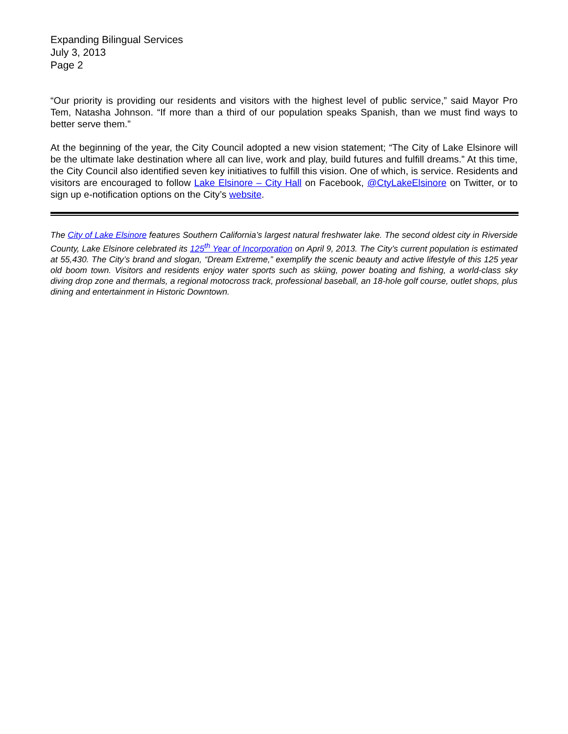Expanding Bilingual Services
July 3, 2013
Page 2
“Our priority is providing our residents and visitors with the highest level of public service,” said Mayor Pro Tem, Natasha Johnson. “If more than a third of our population speaks Spanish, than we must find ways to better serve them.”
At the beginning of the year, the City Council adopted a new vision statement; “The City of Lake Elsinore will be the ultimate lake destination where all can live, work and play, build futures and fulfill dreams.” At this time, the City Council also identified seven key initiatives to fulfill this vision. One of which, is service. Residents and visitors are encouraged to follow Lake Elsinore – City Hall on Facebook, @CtyLakeElsinore on Twitter, or to sign up e-notification options on the City’s website.
The City of Lake Elsinore features Southern California’s largest natural freshwater lake. The second oldest city in Riverside County, Lake Elsinore celebrated its 125<sup>th</sup> Year of Incorporation on April 9, 2013. The City’s current population is estimated at 55,430. The City’s brand and slogan, “Dream Extreme,” exemplify the scenic beauty and active lifestyle of this 125 year old boom town. Visitors and residents enjoy water sports such as skiing, power boating and fishing, a world-class sky diving drop zone and thermals, a regional motocross track, professional baseball, an 18-hole golf course, outlet shops, plus dining and entertainment in Historic Downtown.